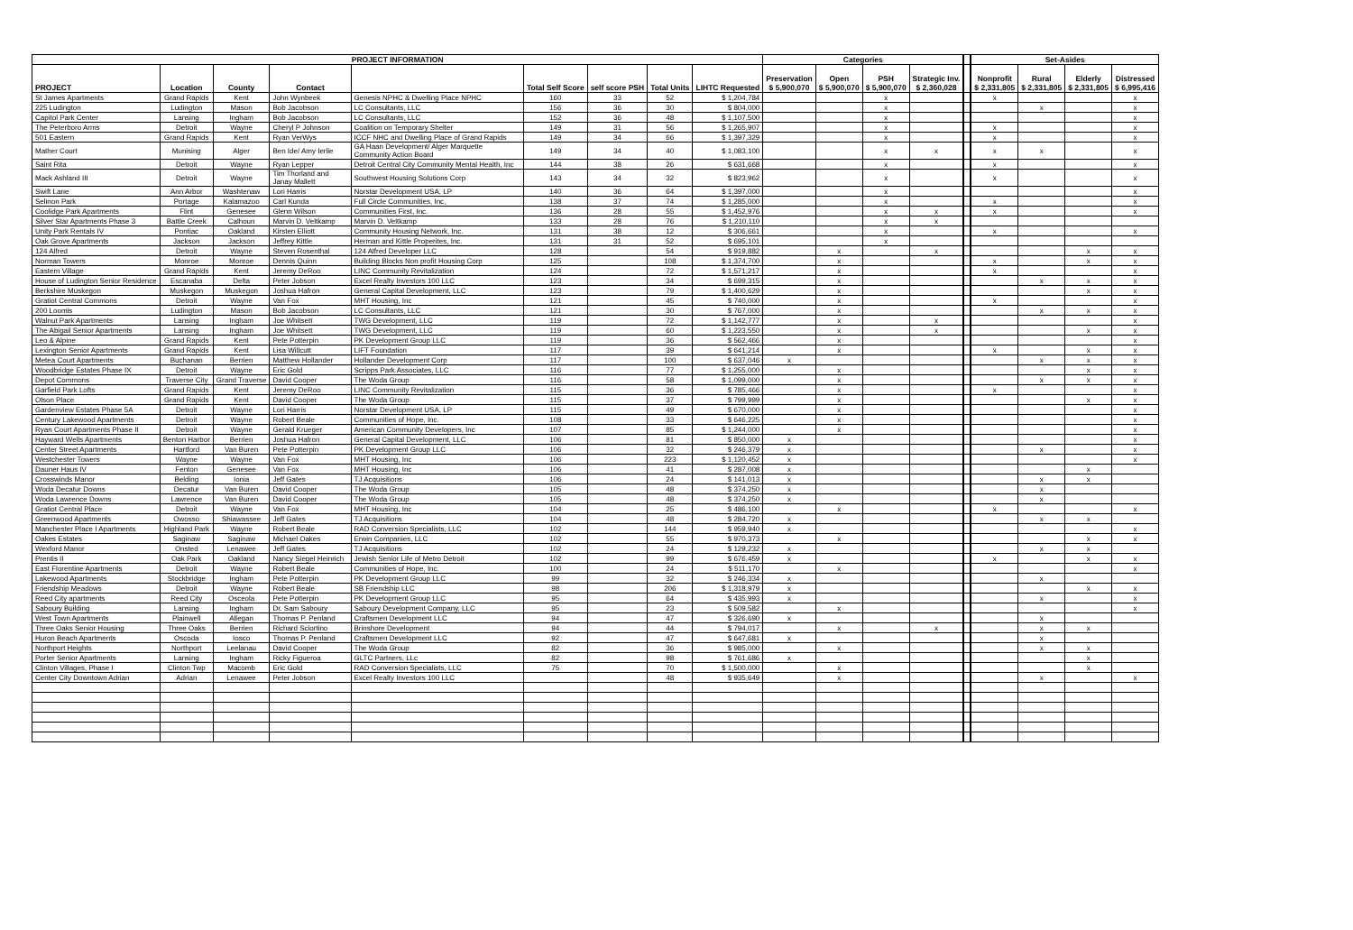| PROJECT INFORMATION | | | | | | | | | Categories | | | | | Set-Asides | | | |
| --- | --- | --- | --- | --- | --- | --- | --- | --- | --- | --- | --- | --- | --- | --- | --- | --- | --- |
| PROJECT | Location | County | Contact | | Total Self Score | self score PSH | Total Units | LIHTC Requested | Preservation $ 5,900,070 | Open $ 5,900,070 | PSH $ 5,900,070 | Strategic Inv. $ 2,360,028 | | Nonprofit $ 2,331,805 | Rural $ 2,331,805 | Elderly $ 2,331,805 | Distressed $ 6,995,416 |
| St James Apartments | Grand Rapids | Kent | John Wynbeek | Genesis NPHC & Dwelling Place NPHC | 160 | 33 | 52 | $ 1,204,784 | | | x | | | x | | | x |
| 225 Ludington | Ludington | Mason | Bob Jacobson | LC Consultants, LLC | 156 | 36 | 30 | $ 804,000 | | | x | | | | x | | x |
| Capitol Park Center | Lansing | Ingham | Bob Jacobson | LC Consultants, LLC | 152 | 36 | 48 | $ 1,107,500 | | | x | | | | | | x |
| The Peterboro Arms | Detroit | Wayne | Cheryl P Johnson | Coalition on Temporary Shelter | 149 | 31 | 56 | $ 1,265,907 | | | x | | | x | | | x |
| 501 Eastern | Grand Rapids | Kent | Ryan VerWys | ICCF NHC and Dwelling Place of Grand Rapids | 149 | 34 | 66 | $ 1,397,329 | | | x | | | x | | | x |
| Mather Court | Munising | Alger | Ben Ide/ Amy Ierlie | GA Haan Development/ Alger Marquette Community Action Board | 149 | 34 | 40 | $ 1,083,100 | | | x | x | | x | x | | x |
| Saint Rita | Detroit | Wayne | Ryan Lepper | Detroit Central City Community Mental Health, Inc | 144 | 38 | 26 | $ 631,668 | | | x | | | x | | | x |
| Mack Ashland III | Detroit | Wayne | Tim Thorland and Janay Mallett | Southwest Housing Solutions Corp | 143 | 34 | 32 | $ 823,962 | | | x | | | x | | | x |
| Swift Lane | Ann Arbor | Washtenaw | Lori Harris | Norstar Development USA, LP | 140 | 36 | 64 | $ 1,397,000 | | | x | | | | | | x |
| Selinon Park | Portage | Kalamazoo | Carl Kunda | Full Circle Communities, Inc, | 138 | 37 | 74 | $ 1,285,000 | | | x | | | x | | | x |
| Coolidge Park Apartments | Flint | Genesee | Glenn Wilson | Communities First, Inc. | 136 | 28 | 55 | $ 1,452,976 | | | x | x | | x | | | x |
| Silver Star Apartments Phase 3 | Battle Creek | Calhoun | Marvin D. Veltkamp | Marvin D. Veltkamp | 133 | 28 | 76 | $ 1,210,110 | | | x | x | | | | | |
| Unity Park Rentals IV | Pontiac | Oakland | Kirsten Elliott | Community Housing Network, Inc. | 131 | 38 | 12 | $ 306,661 | | | x | | | x | | | x |
| Oak Grove Apartments | Jackson | Jackson | Jeffrey Kittle | Herman and Kittle Properites, Inc. | 131 | 31 | 52 | $ 695,101 | | | x | | | | | | |
| 124 Alfred | Detroit | Wayne | Steven Rosenthal | 124 Alfred Developer LLC | 128 | | 54 | $ 919,882 | | x | | x | | | | x | x |
| Norman Towers | Monroe | Monroe | Dennis Quinn | Building Blocks Non profit Housing Corp | 125 | | 108 | $ 1,374,700 | | x | | | | x | | x | x |
| Eastern Village | Grand Rapids | Kent | Jeremy DeRoo | LINC Community Revitalization | 124 | | 72 | $ 1,571,217 | | x | | | | x | | | x |
| House of Ludington Senior Residence | Escanaba | Delta | Peter Jobson | Excel Realty Investors 100 LLC | 123 | | 34 | $ 699,315 | | x | | | | | x | x | x |
| Berkshire Muskegon | Muskegon | Muskegon | Joshua Hafron | General Capital Development, LLC | 123 | | 79 | $ 1,400,629 | | x | | | | | | x | x |
| Gratiot Central Commons | Detroit | Wayne | Van Fox | MHT Housing, Inc | 121 | | 45 | $ 740,000 | | x | | | | x | | | x |
| 200 Loomis | Ludington | Mason | Bob Jacobson | LC Consultants, LLC | 121 | | 30 | $ 767,000 | | x | | | | | x | x | x |
| Walnut Park Apartments | Lansing | Ingham | Joe Whitsett | TWG Development, LLC | 119 | | 72 | $ 1,142,777 | | x | | x | | | | | x |
| The Abigail Senior Apartments | Lansing | Ingham | Joe Whitsett | TWG Development, LLC | 119 | | 60 | $ 1,223,550 | | x | | x | | | | x | x |
| Leo & Alpine | Grand Rapids | Kent | Pete Potterpin | PK Development Group LLC | 119 | | 36 | $ 562,466 | | x | | | | | | | x |
| Lexington Senior Apartments | Grand Rapids | Kent | Lisa Willcutt | LIFT Foundation | 117 | | 39 | $ 641,214 | | x | | | | x | | x | x |
| Metea Court Apartments | Buchanan | Berrien | Matthew Hollander | Hollander Development Corp | 117 | | 100 | $ 637,046 | x | | | | | | x | x | x |
| Woodbridge Estates Phase IX | Detroit | Wayne | Eric Gold | Scripps Park Associates, LLC | 116 | | 77 | $ 1,255,000 | | x | | | | | | x | x |
| Depot Commons | Traverse City | Grand Traverse | David Cooper | The Woda Group | 116 | | 58 | $ 1,099,000 | | x | | | | | x | x | x |
| Garfield Park Lofts | Grand Rapids | Kent | Jeremy DeRoo | LINC Community Revitalization | 115 | | 36 | $ 785,466 | | x | | | | x | | | x |
| Olson Place | Grand Rapids | Kent | David Cooper | The Woda Group | 115 | | 37 | $ 799,999 | | x | | | | | | x | x |
| Gardenview Estates Phase 5A | Detroit | Wayne | Lori Harris | Norstar Development USA, LP | 115 | | 49 | $ 670,000 | | x | | | | | | | x |
| Century Lakewood Apartments | Detroit | Wayne | Robert Beale | Communities of Hope, Inc. | 108 | | 33 | $ 646,225 | | x | | | | | | | x |
| Ryan Court Apartments Phase II | Detroit | Wayne | Gerald Krueger | American Community Developers, Inc | 107 | | 85 | $ 1,244,000 | | x | | | | | | | x |
| Hayward Wells Apartments | Benton Harbor | Berrien | Joshua Hafron | General Capital Development, LLC | 106 | | 81 | $ 850,000 | x | | | | | | | | x |
| Center Street Apartments | Hartford | Van Buren | Pete Potterpin | PK Development Group LLC | 106 | | 32 | $ 246,379 | x | | | | | | x | | x |
| Westchester Towers | Wayne | Wayne | Van Fox | MHT Housing, Inc | 106 | | 223 | $ 1,120,452 | x | | | | | | | | x |
| Dauner Haus IV | Fenton | Genesee | Van Fox | MHT Housing, Inc | 106 | | 41 | $ 287,008 | x | | | | | | | x | |
| Crosswinds Manor | Belding | Ionia | Jeff Gates | TJ Acquisitions | 106 | | 24 | $ 141,013 | x | | | | | | x | x | |
| Woda Decatur Downs | Decatur | Van Buren | David Cooper | The Woda Group | 105 | | 48 | $ 374,250 | x | | | | | | x | | |
| Woda Lawrence Downs | Lawrence | Van Buren | David Cooper | The Woda Group | 105 | | 48 | $ 374,250 | x | | | | | | x | | |
| Gratiot Central Place | Detroit | Wayne | Van Fox | MHT Housing, Inc | 104 | | 25 | $ 486,100 | | x | | | | x | | | x |
| Greenwood Apartments | Owosso | Shiawassee | Jeff Gates | TJ Acquisitions | 104 | | 48 | $ 284,720 | x | | | | | | x | x | |
| Manchester Place I Apartments | Highland Park | Wayne | Robert Beale | RAD Conversion Specialists, LLC | 102 | | 144 | $ 959,940 | x | | | | | | | | x |
| Oakes Estates | Saginaw | Saginaw | Michael Oakes | Erwin Companies, LLC | 102 | | 55 | $ 970,373 | | x | | | | | | x | x |
| Wexford Manor | Onsted | Lenawee | Jeff Gates | TJ Acquisitions | 102 | | 24 | $ 129,232 | x | | | | | | x | x | |
| Prentis II | Oak Park | Oakland | Nancy Siegel Heinrich | Jewish Senior Life of Metro Detroit | 102 | | 99 | $ 676,459 | x | | | | | x | | x | x |
| East Florentine Apartments | Detroit | Wayne | Robert Beale | Communities of Hope, Inc. | 100 | | 24 | $ 511,170 | | x | | | | | | | x |
| Lakewood Apartments | Stockbridge | Ingham | Pete Potterpin | PK Development Group LLC | 99 | | 32 | $ 246,334 | x | | | | | | x | | |
| Friendship Meadows | Detroit | Wayne | Robert Beale | SB Friendship LLC | 98 | | 206 | $ 1,318,979 | x | | | | | | | x | x |
| Reed City apartments | Reed City | Osceola | Pete Potterpin | PK Development Group LLC | 95 | | 64 | $ 435,993 | x | | | | | | x | | x |
| Saboury Building | Lansing | Ingham | Dr. Sam Saboury | Saboury Development Company, LLC | 95 | | 23 | $ 509,582 | | x | | | | | | | x |
| West Town Apartments | Plainwell | Allegan | Thomas P. Penland | Craftsmen Development LLC | 94 | | 47 | $ 326,690 | x | | | | | | x | | |
| Three Oaks Senior Housing | Three Oaks | Berrien | Richard Sciortino | Brinshore Development | 94 | | 44 | $ 794,017 | | x | | x | | | x | x | |
| Huron Beach Apartments | Oscoda | Iosco | Thomas P. Penland | Craftsmen Development LLC | 92 | | 47 | $ 647,681 | x | | | | | | x | | |
| Northport Heights | Northport | Leelanau | David Cooper | The Woda Group | 82 | | 36 | $ 985,000 | | x | | | | | x | x | |
| Porter Senior Apartments | Lansing | Ingham | Ricky Figueroa | GLTC Partners, LLc | 82 | | 98 | $ 761,686 | x | | | | | | | x | |
| Clinton Villages, Phase I | Clinton Twp | Macomb | Eric Gold | RAD Conversion Specialists, LLC | 75 | | 70 | $ 1,500,000 | | x | | | | | | x | |
| Center City Downtown Adrian | Adrian | Lenawee | Peter Jobson | Excel Realty Investors 100 LLC | | | 48 | $ 935,649 | | x | | | | | x | | x |